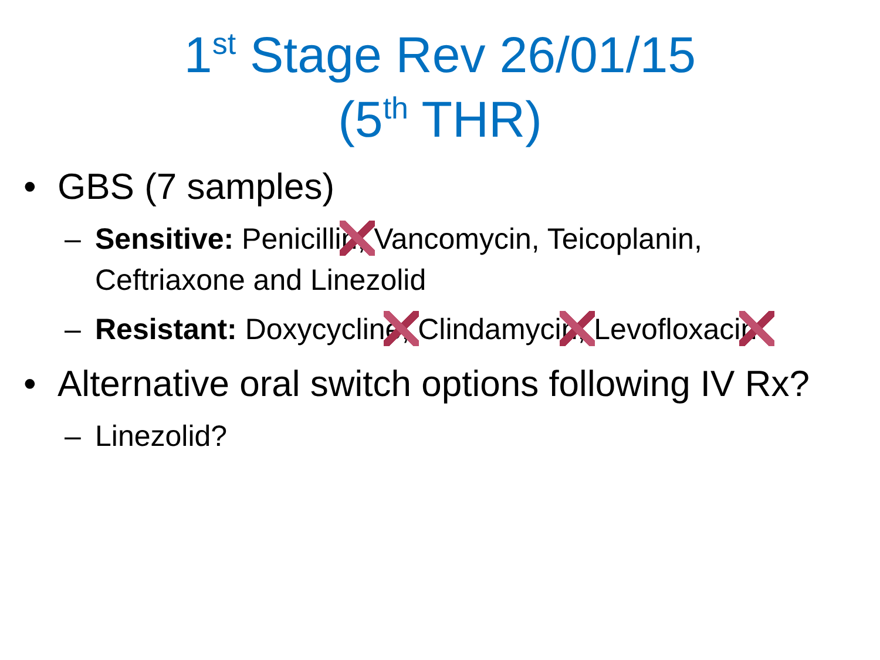1<sup>st</sup> Stage Rev 26/01/15
(5<sup>th</sup> THR)
• GBS (7 samples)
– Sensitive: Penicillin , Vancomycin, Teicoplanin, Ceftriaxone and Linezolid
– Resistant: Doxycycline , Clindamycin , Levofloxacin
• Alternative oral switch options following IV Rx?
– Linezolid?